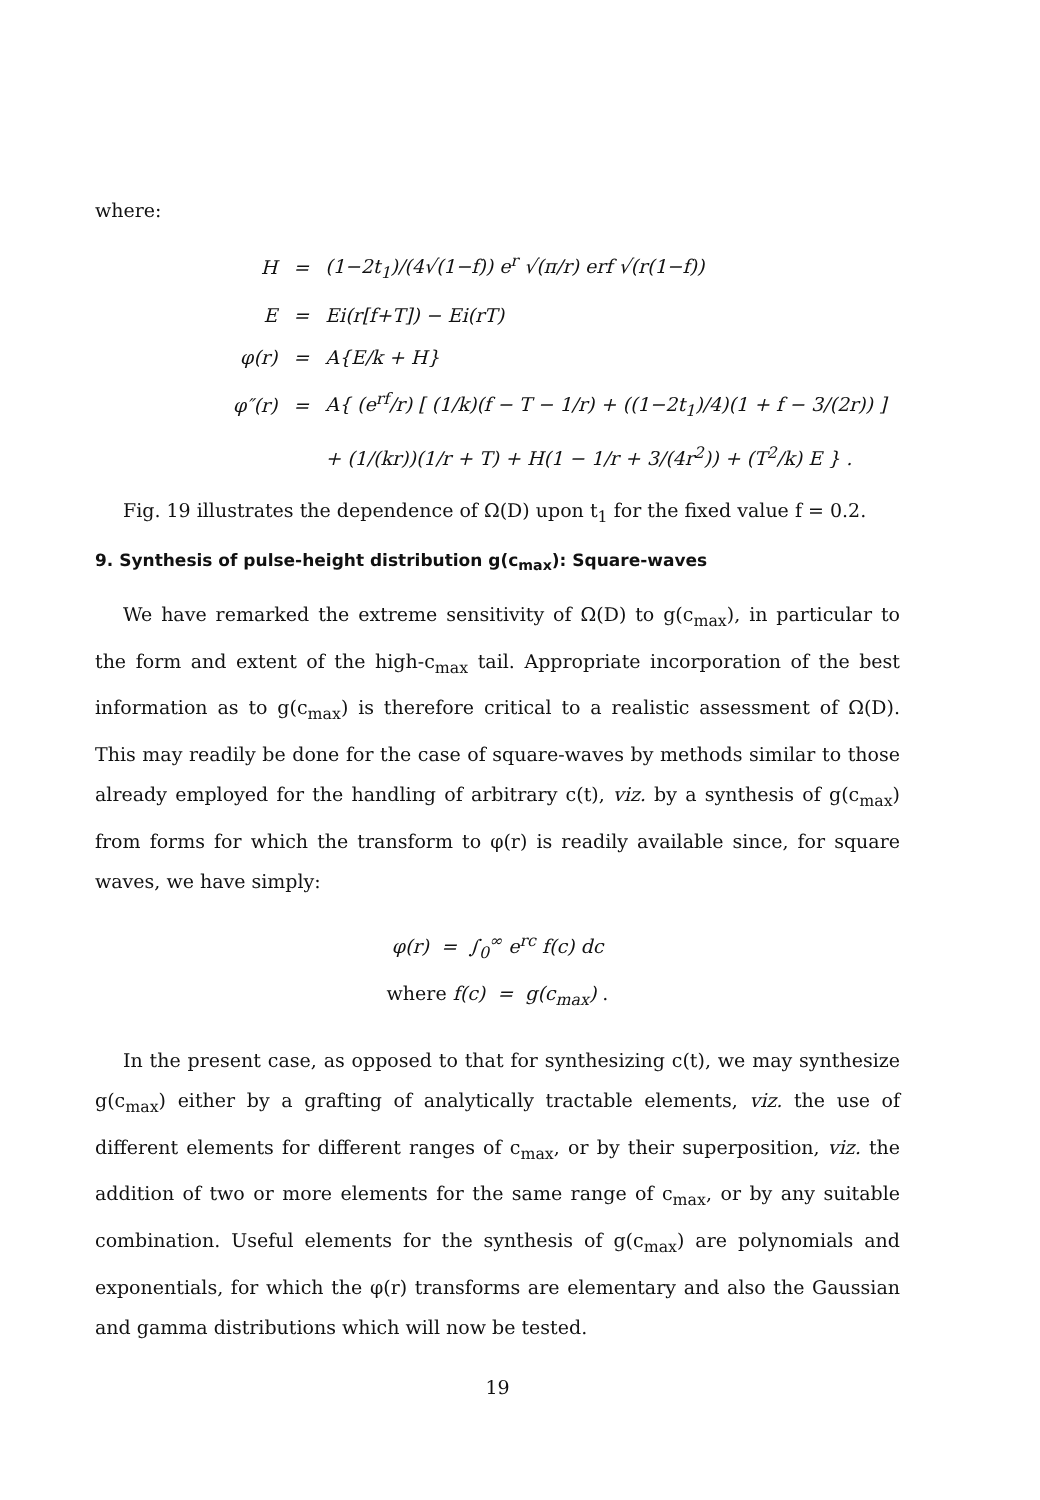where:
| H | = | (1−2t<sub>1</sub>)/(4√(1−f)) e<sup>r</sup> √(π/r) erf √(r(1−f)) |
| E | = | Ei(r[f+T]) − Ei(rT) |
| φ(r) | = | A{E/k + H} |
| φ″(r) | = | A{ (e<sup>rf</sup>/r) [ (1/k)(f − T − 1/r) + ((1−2t<sub>1</sub>)/4)(1 + f − 3/(2r)) ] |
| | | + (1/(kr))(1/r + T) + H(1 − 1/r + 3/(4r<sup>2</sup>)) + (T<sup>2</sup>/k) E } . |
Fig. 19 illustrates the dependence of Ω(D) upon t<sub>1</sub> for the fixed value f = 0.2.
9. Synthesis of pulse-height distribution g(c<sub>max</sub>): Square-waves
We have remarked the extreme sensitivity of Ω(D) to g(c<sub>max</sub>), in particular to the form and extent of the high-c<sub>max</sub> tail. Appropriate incorporation of the best information as to g(c<sub>max</sub>) is therefore critical to a realistic assessment of Ω(D). This may readily be done for the case of square-waves by methods similar to those already employed for the handling of arbitrary c(t), viz. by a synthesis of g(c<sub>max</sub>) from forms for which the transform to φ(r) is readily available since, for square waves, we have simply:
φ(r) = ∫<sub>0</sub><sup>∞</sup> e<sup>rc</sup> f(c) dc
where f(c) = g(c<sub>max</sub>) .
In the present case, as opposed to that for synthesizing c(t), we may synthesize g(c<sub>max</sub>) either by a grafting of analytically tractable elements, viz. the use of different elements for different ranges of c<sub>max</sub>, or by their superposition, viz. the addition of two or more elements for the same range of c<sub>max</sub>, or by any suitable combination. Useful elements for the synthesis of g(c<sub>max</sub>) are polynomials and exponentials, for which the φ(r) transforms are elementary and also the Gaussian and gamma distributions which will now be tested.
19